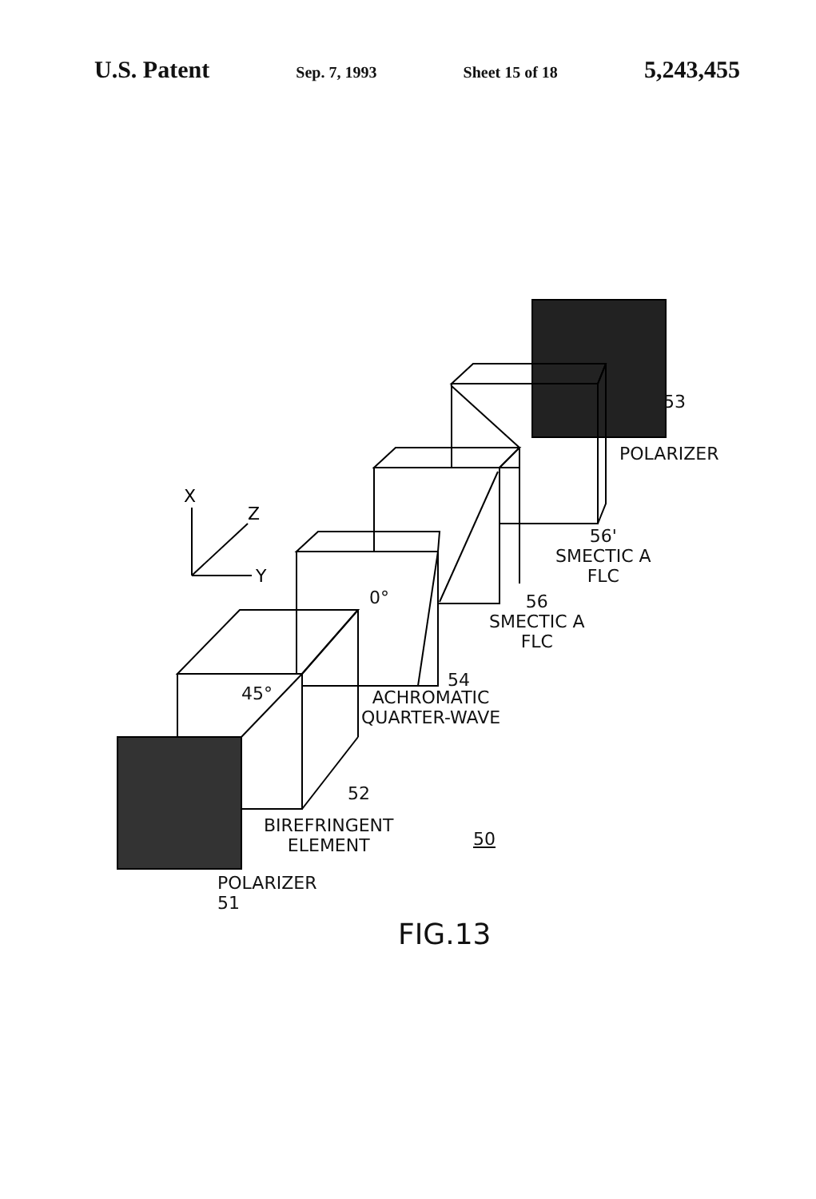U.S. Patent Sep. 7, 1993 Sheet 15 of 18 5,243,455
X
Z
Y
POLARIZER
53
56'
SMECTIC A
FLC
56
SMECTIC A
FLC
0°
45°
54
ACHROMATIC
QUARTER-WAVE
52
BIREFRINGENT
ELEMENT
50
POLARIZER
51
FIG.13